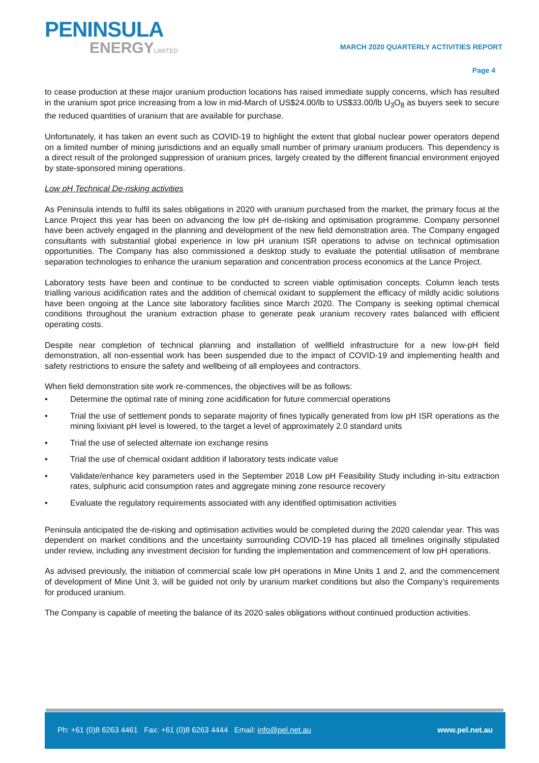PENINSULA
ENERGYLIMITED
MARCH 2020 QUARTERLY ACTIVITIES REPORT
Page 4
to cease production at these major uranium production locations has raised immediate supply concerns, which has resulted in the uranium spot price increasing from a low in mid-March of US$24.00/lb to US$33.00/lb U<sub>3</sub>O<sub>8</sub> as buyers seek to secure the reduced quantities of uranium that are available for purchase.
Unfortunately, it has taken an event such as COVID-19 to highlight the extent that global nuclear power operators depend on a limited number of mining jurisdictions and an equally small number of primary uranium producers. This dependency is a direct result of the prolonged suppression of uranium prices, largely created by the different financial environment enjoyed by state-sponsored mining operations.
Low pH Technical De-risking activities
As Peninsula intends to fulfil its sales obligations in 2020 with uranium purchased from the market, the primary focus at the Lance Project this year has been on advancing the low pH de-risking and optimisation programme. Company personnel have been actively engaged in the planning and development of the new field demonstration area. The Company engaged consultants with substantial global experience in low pH uranium ISR operations to advise on technical optimisation opportunities. The Company has also commissioned a desktop study to evaluate the potential utilisation of membrane separation technologies to enhance the uranium separation and concentration process economics at the Lance Project.
Laboratory tests have been and continue to be conducted to screen viable optimisation concepts. Column leach tests trialling various acidification rates and the addition of chemical oxidant to supplement the efficacy of mildly acidic solutions have been ongoing at the Lance site laboratory facilities since March 2020. The Company is seeking optimal chemical conditions throughout the uranium extraction phase to generate peak uranium recovery rates balanced with efficient operating costs.
Despite near completion of technical planning and installation of wellfield infrastructure for a new low-pH field demonstration, all non-essential work has been suspended due to the impact of COVID-19 and implementing health and safety restrictions to ensure the safety and wellbeing of all employees and contractors.
When field demonstration site work re-commences, the objectives will be as follows:
• Determine the optimal rate of mining zone acidification for future commercial operations
• Trial the use of settlement ponds to separate majority of fines typically generated from low pH ISR operations as the mining lixiviant pH level is lowered, to the target a level of approximately 2.0 standard units
• Trial the use of selected alternate ion exchange resins
• Trial the use of chemical oxidant addition if laboratory tests indicate value
• Validate/enhance key parameters used in the September 2018 Low pH Feasibility Study including in-situ extraction rates, sulphuric acid consumption rates and aggregate mining zone resource recovery
• Evaluate the regulatory requirements associated with any identified optimisation activities
Peninsula anticipated the de-risking and optimisation activities would be completed during the 2020 calendar year. This was dependent on market conditions and the uncertainty surrounding COVID-19 has placed all timelines originally stipulated under review, including any investment decision for funding the implementation and commencement of low pH operations.
As advised previously, the initiation of commercial scale low pH operations in Mine Units 1 and 2, and the commencement of development of Mine Unit 3, will be guided not only by uranium market conditions but also the Company’s requirements for produced uranium.
The Company is capable of meeting the balance of its 2020 sales obligations without continued production activities.
Ph: +61 (0)8 6263 4461 Fax: +61 (0)8 6263 4444 Email: info@pel.net.au
www.pel.net.au